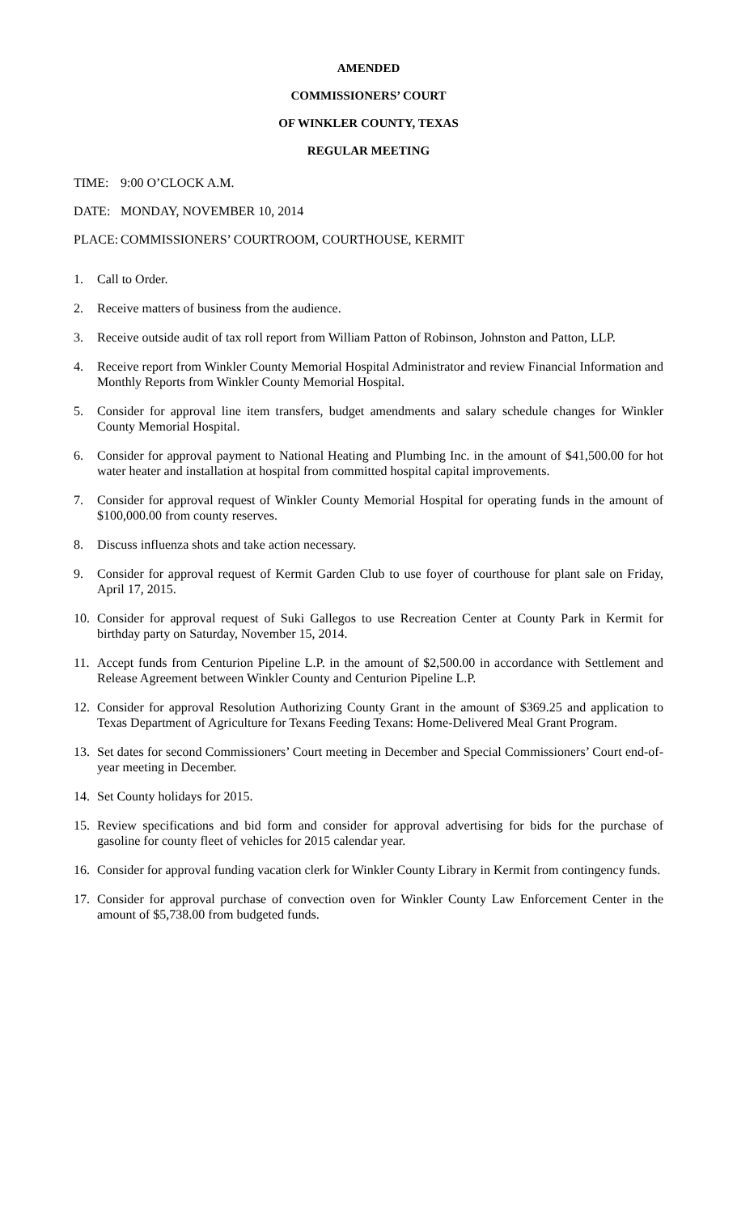AMENDED
COMMISSIONERS’ COURT
OF WINKLER COUNTY, TEXAS
REGULAR MEETING
TIME: 9:00 O’CLOCK A.M.
DATE: MONDAY, NOVEMBER 10, 2014
PLACE: COMMISSIONERS’ COURTROOM, COURTHOUSE, KERMIT
1. Call to Order.
2. Receive matters of business from the audience.
3. Receive outside audit of tax roll report from William Patton of Robinson, Johnston and Patton, LLP.
4. Receive report from Winkler County Memorial Hospital Administrator and review Financial Information and Monthly Reports from Winkler County Memorial Hospital.
5. Consider for approval line item transfers, budget amendments and salary schedule changes for Winkler County Memorial Hospital.
6. Consider for approval payment to National Heating and Plumbing Inc. in the amount of $41,500.00 for hot water heater and installation at hospital from committed hospital capital improvements.
7. Consider for approval request of Winkler County Memorial Hospital for operating funds in the amount of $100,000.00 from county reserves.
8. Discuss influenza shots and take action necessary.
9. Consider for approval request of Kermit Garden Club to use foyer of courthouse for plant sale on Friday, April 17, 2015.
10. Consider for approval request of Suki Gallegos to use Recreation Center at County Park in Kermit for birthday party on Saturday, November 15, 2014.
11. Accept funds from Centurion Pipeline L.P. in the amount of $2,500.00 in accordance with Settlement and Release Agreement between Winkler County and Centurion Pipeline L.P.
12. Consider for approval Resolution Authorizing County Grant in the amount of $369.25 and application to Texas Department of Agriculture for Texans Feeding Texans: Home-Delivered Meal Grant Program.
13. Set dates for second Commissioners’ Court meeting in December and Special Commissioners’ Court end-of-year meeting in December.
14. Set County holidays for 2015.
15. Review specifications and bid form and consider for approval advertising for bids for the purchase of gasoline for county fleet of vehicles for 2015 calendar year.
16. Consider for approval funding vacation clerk for Winkler County Library in Kermit from contingency funds.
17. Consider for approval purchase of convection oven for Winkler County Law Enforcement Center in the amount of $5,738.00 from budgeted funds.